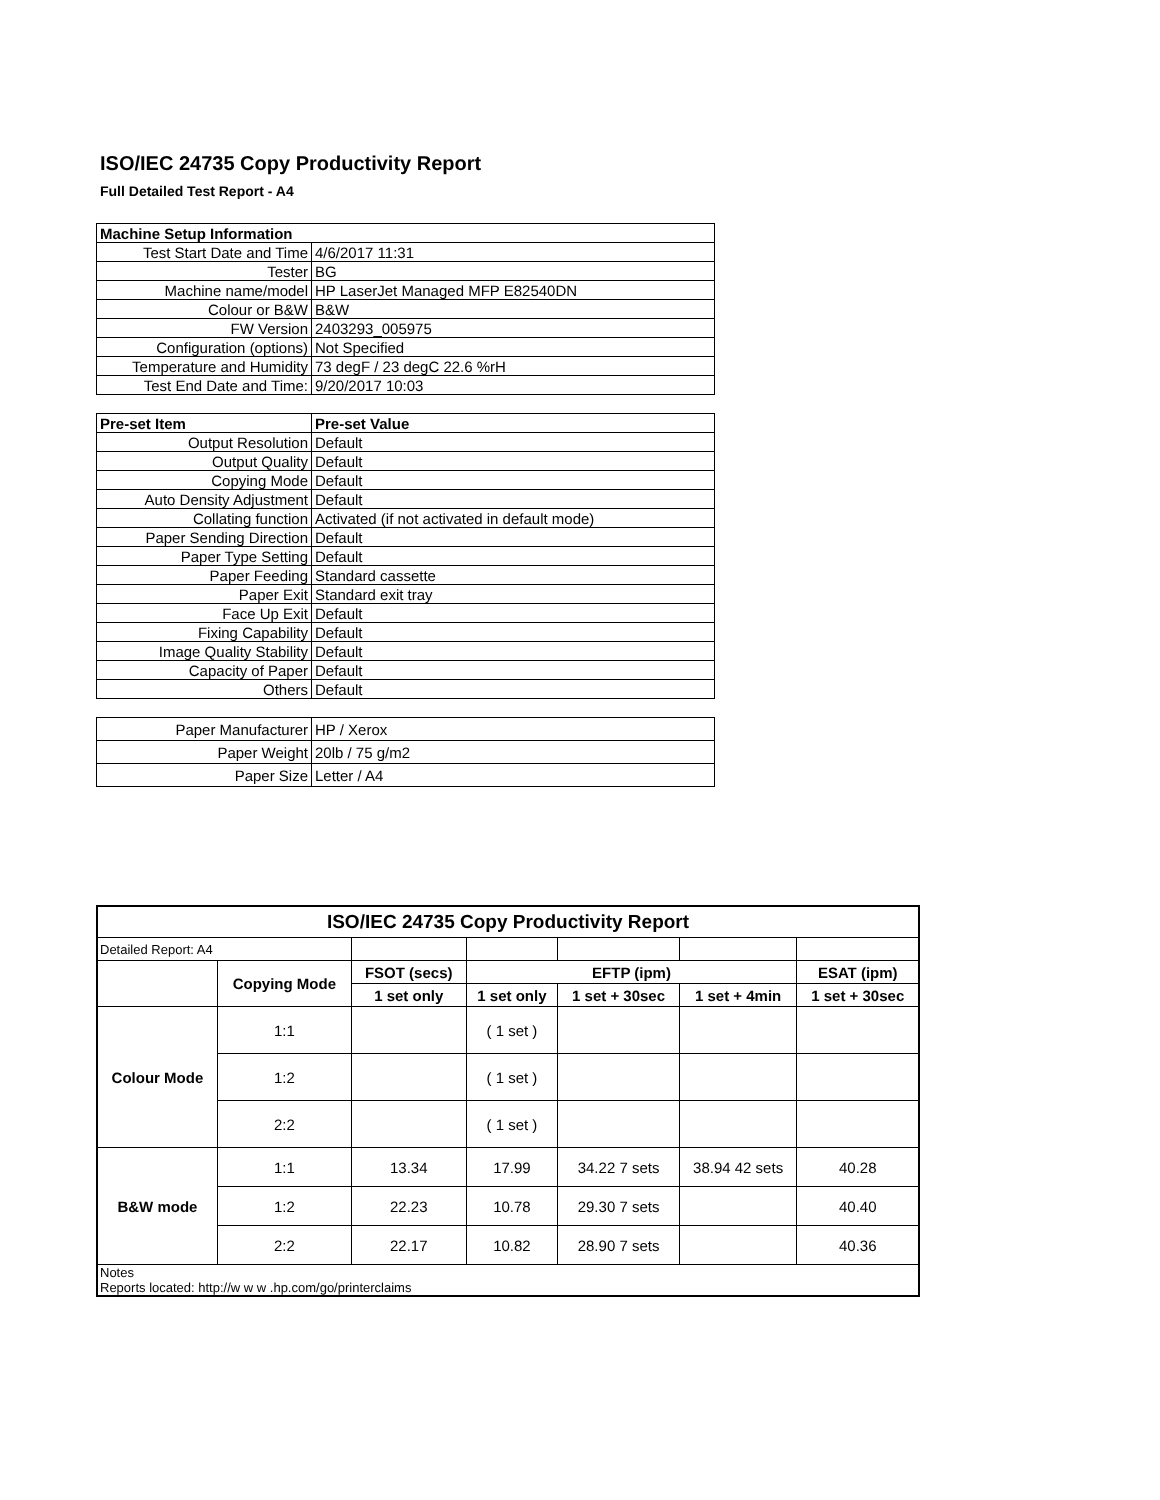ISO/IEC 24735 Copy Productivity Report
Full Detailed Test Report - A4
| Machine Setup Information | |
| Test Start Date and Time | 4/6/2017 11:31 |
| Tester | BG |
| Machine name/model | HP LaserJet Managed MFP E82540DN |
| Colour or B&W | B&W |
| FW Version | 2403293_005975 |
| Configuration (options) | Not Specified |
| Temperature and Humidity | 73 degF / 23 degC 22.6 %rH |
| Test End Date and Time: | 9/20/2017 10:03 |
| Pre-set Item | Pre-set Value |
| Output Resolution | Default |
| Output Quality | Default |
| Copying Mode | Default |
| Auto Density Adjustment | Default |
| Collating function | Activated (if not activated in default mode) |
| Paper Sending Direction | Default |
| Paper Type Setting | Default |
| Paper Feeding | Standard cassette |
| Paper Exit | Standard exit tray |
| Face Up Exit | Default |
| Fixing Capability | Default |
| Image Quality Stability | Default |
| Capacity of Paper | Default |
| Others | Default |
| Paper Manufacturer | HP / Xerox |
| Paper Weight | 20lb / 75 g/m2 |
| Paper Size | Letter / A4 |
| ISO/IEC 24735 Copy Productivity Report | | | | | | |
| --- | --- | --- | --- | --- | --- | --- |
| Detailed Report: A4 | | | | | | |
| | Copying Mode | FSOT (secs) | EFTP (ipm) | | | ESAT (ipm) |
| | | 1 set only | 1 set only | 1 set + 30sec | 1 set + 4min | 1 set + 30sec |
| Colour Mode | 1:1 | | ( 1 set ) | | | |
| | 1:2 | | ( 1 set ) | | | |
| | 2:2 | | ( 1 set ) | | | |
| B&W mode | 1:1 | 13.34 | 17.99 | 34.22 7 sets | 38.94 42 sets | 40.28 |
| | 1:2 | 22.23 | 10.78 | 29.30 7 sets | | 40.40 |
| | 2:2 | 22.17 | 10.82 | 28.90 7 sets | | 40.36 |
| Notes Reports located: http://w w w .hp.com/go/printerclaims | | | | | | |